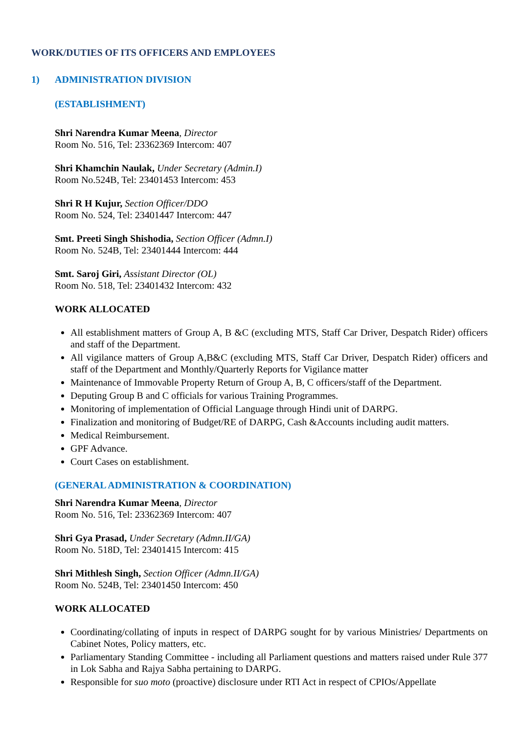WORK/DUTIES OF ITS OFFICERS AND EMPLOYEES
1) ADMINISTRATION DIVISION
(ESTABLISHMENT)
Shri Narendra Kumar Meena, Director
Room No. 516, Tel: 23362369 Intercom: 407
Shri Khamchin Naulak, Under Secretary (Admin.I)
Room No.524B, Tel: 23401453 Intercom: 453
Shri R H Kujur, Section Officer/DDO
Room No. 524, Tel: 23401447 Intercom: 447
Smt. Preeti Singh Shishodia, Section Officer (Admn.I)
Room No. 524B, Tel: 23401444 Intercom: 444
Smt. Saroj Giri, Assistant Director (OL)
Room No. 518, Tel: 23401432 Intercom: 432
WORK ALLOCATED
All establishment matters of Group A, B &C (excluding MTS, Staff Car Driver, Despatch Rider) officers and staff of the Department.
All vigilance matters of Group A,B&C (excluding MTS, Staff Car Driver, Despatch Rider) officers and staff of the Department and Monthly/Quarterly Reports for Vigilance matter
Maintenance of Immovable Property Return of Group A, B, C officers/staff of the Department.
Deputing Group B and C officials for various Training Programmes.
Monitoring of implementation of Official Language through Hindi unit of DARPG.
Finalization and monitoring of Budget/RE of DARPG, Cash &Accounts including audit matters.
Medical Reimbursement.
GPF Advance.
Court Cases on establishment.
(GENERAL ADMINISTRATION & COORDINATION)
Shri Narendra Kumar Meena, Director
Room No. 516, Tel: 23362369 Intercom: 407
Shri Gya Prasad, Under Secretary (Admn.II/GA)
Room No. 518D, Tel: 23401415 Intercom: 415
Shri Mithlesh Singh, Section Officer (Admn.II/GA)
Room No. 524B, Tel: 23401450 Intercom: 450
WORK ALLOCATED
Coordinating/collating of inputs in respect of DARPG sought for by various Ministries/ Departments on Cabinet Notes, Policy matters, etc.
Parliamentary Standing Committee - including all Parliament questions and matters raised under Rule 377 in Lok Sabha and Rajya Sabha pertaining to DARPG.
Responsible for suo moto (proactive) disclosure under RTI Act in respect of CPIOs/Appellate